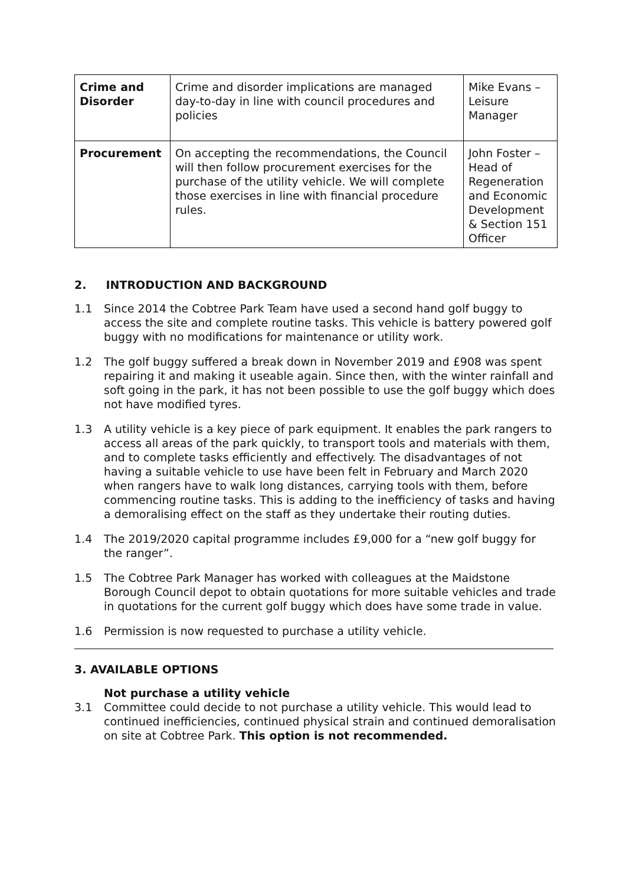| Crime and Disorder | Crime and disorder implications are managed day-to-day in line with council procedures and policies | Mike Evans – Leisure Manager |
| Procurement | On accepting the recommendations, the Council will then follow procurement exercises for the purchase of the utility vehicle. We will complete those exercises in line with financial procedure rules. | John Foster – Head of Regeneration and Economic Development & Section 151 Officer |
2. INTRODUCTION AND BACKGROUND
1.1 Since 2014 the Cobtree Park Team have used a second hand golf buggy to access the site and complete routine tasks. This vehicle is battery powered golf buggy with no modifications for maintenance or utility work.
1.2 The golf buggy suffered a break down in November 2019 and £908 was spent repairing it and making it useable again. Since then, with the winter rainfall and soft going in the park, it has not been possible to use the golf buggy which does not have modified tyres.
1.3 A utility vehicle is a key piece of park equipment. It enables the park rangers to access all areas of the park quickly, to transport tools and materials with them, and to complete tasks efficiently and effectively. The disadvantages of not having a suitable vehicle to use have been felt in February and March 2020 when rangers have to walk long distances, carrying tools with them, before commencing routine tasks. This is adding to the inefficiency of tasks and having a demoralising effect on the staff as they undertake their routing duties.
1.4 The 2019/2020 capital programme includes £9,000 for a “new golf buggy for the ranger”.
1.5 The Cobtree Park Manager has worked with colleagues at the Maidstone Borough Council depot to obtain quotations for more suitable vehicles and trade in quotations for the current golf buggy which does have some trade in value.
1.6 Permission is now requested to purchase a utility vehicle.
3. AVAILABLE OPTIONS
Not purchase a utility vehicle
3.1 Committee could decide to not purchase a utility vehicle. This would lead to continued inefficiencies, continued physical strain and continued demoralisation on site at Cobtree Park. This option is not recommended.